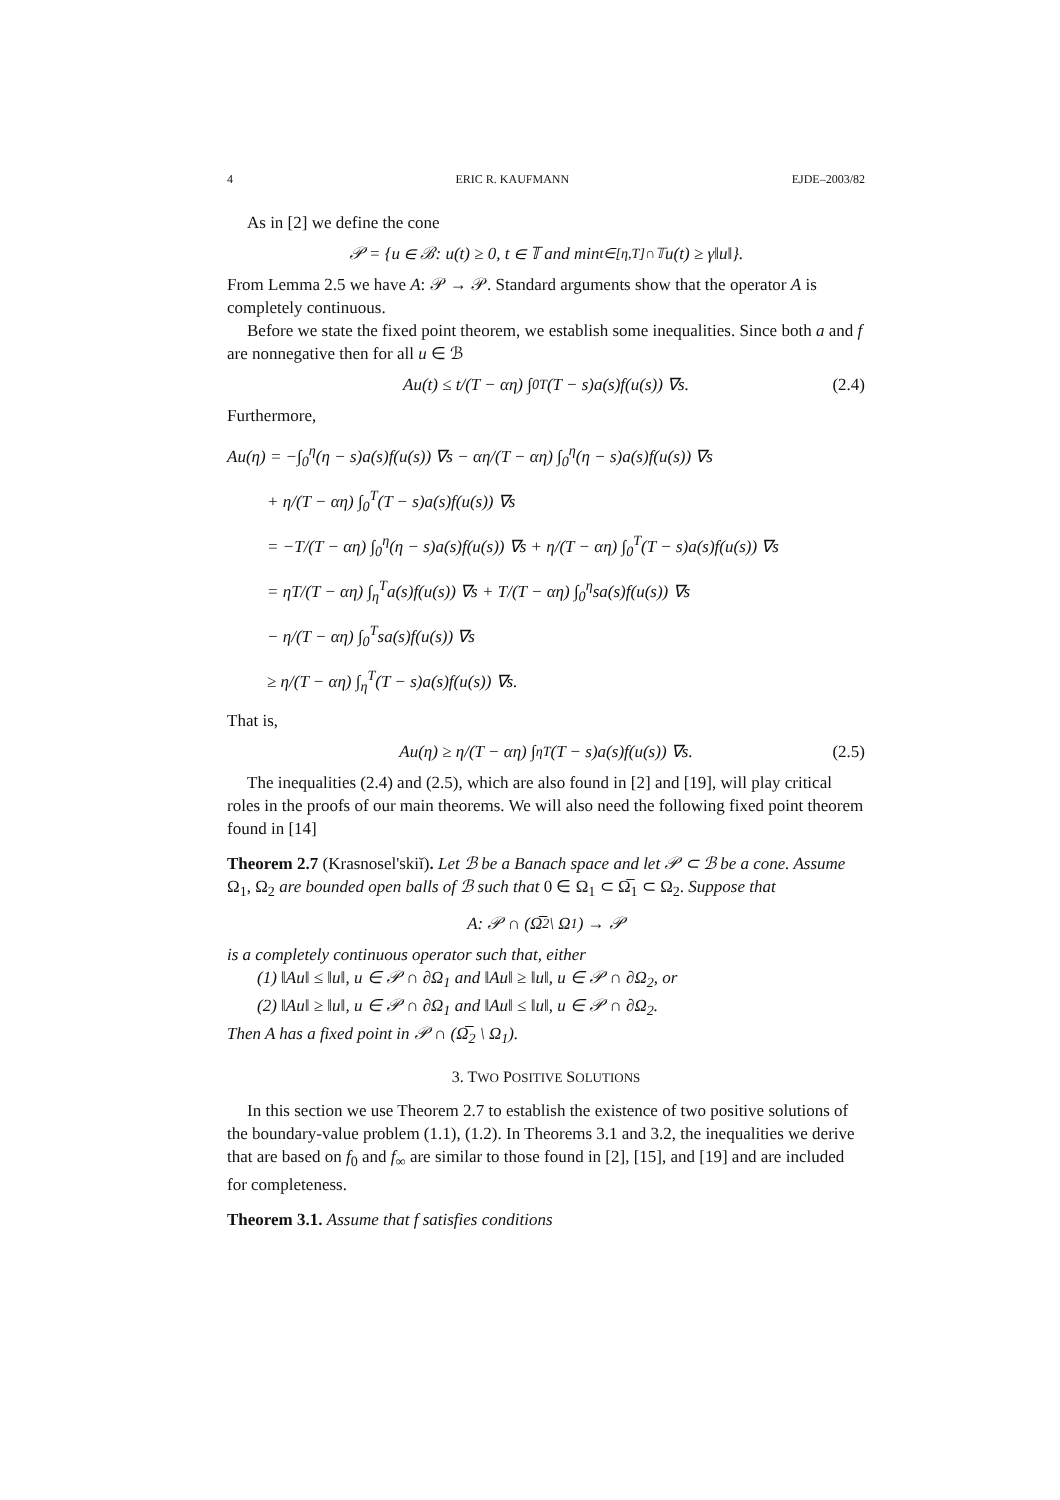4 ERIC R. KAUFMANN EJDE–2003/82
As in [2] we define the cone
𝒫 = {u ∈ ℬ: u(t) ≥ 0, t ∈ 𝕋 and min<sub>t∈[η,T]∩𝕋</sub> u(t) ≥ γ‖u‖}.
From Lemma 2.5 we have A: 𝒫 → 𝒫. Standard arguments show that the operator A is completely continuous.
Before we state the fixed point theorem, we establish some inequalities. Since both a and f are nonnegative then for all u ∈ ℬ
Au(t) ≤ t/(T − αη) ∫<sub>0</sub><sup>T</sup>(T − s)a(s)f(u(s)) ∇s. (2.4)
Furthermore,
Au(η) = −∫<sub>0</sub><sup>η</sup>(η − s)a(s)f(u(s)) ∇s − αη/(T − αη) ∫<sub>0</sub><sup>η</sup>(η − s)a(s)f(u(s)) ∇s
+ η/(T − αη) ∫<sub>0</sub><sup>T</sup>(T − s)a(s)f(u(s)) ∇s
= −T/(T − αη) ∫<sub>0</sub><sup>η</sup>(η − s)a(s)f(u(s)) ∇s + η/(T − αη) ∫<sub>0</sub><sup>T</sup>(T − s)a(s)f(u(s)) ∇s
= ηT/(T − αη) ∫<sub>η</sub><sup>T</sup>a(s)f(u(s)) ∇s + T/(T − αη) ∫<sub>0</sub><sup>η</sup>sa(s)f(u(s)) ∇s
− η/(T − αη) ∫<sub>0</sub><sup>T</sup>sa(s)f(u(s)) ∇s
≥ η/(T − αη) ∫<sub>η</sub><sup>T</sup>(T − s)a(s)f(u(s)) ∇s.
That is,
Au(η) ≥ η/(T − αη) ∫<sub>η</sub><sup>T</sup>(T − s)a(s)f(u(s)) ∇s. (2.5)
The inequalities (2.4) and (2.5), which are also found in [2] and [19], will play critical roles in the proofs of our main theorems. We will also need the following fixed point theorem found in [14]
Theorem 2.7 (Krasnosel'skiĭ). Let ℬ be a Banach space and let 𝒫 ⊂ ℬ be a cone. Assume Ω<sub>1</sub>, Ω<sub>2</sub> are bounded open balls of ℬ such that 0 ∈ Ω<sub>1</sub> ⊂ Ω̅<sub>1</sub> ⊂ Ω<sub>2</sub>. Suppose that
A: 𝒫 ∩ (Ω̅<sub>2</sub> \ Ω<sub>1</sub>) → 𝒫
is a completely continuous operator such that, either
(1) ‖Au‖ ≤ ‖u‖, u ∈ 𝒫 ∩ ∂Ω<sub>1</sub> and ‖Au‖ ≥ ‖u‖, u ∈ 𝒫 ∩ ∂Ω<sub>2</sub>, or
(2) ‖Au‖ ≥ ‖u‖, u ∈ 𝒫 ∩ ∂Ω<sub>1</sub> and ‖Au‖ ≤ ‖u‖, u ∈ 𝒫 ∩ ∂Ω<sub>2</sub>.
Then A has a fixed point in 𝒫 ∩ (Ω̅<sub>2</sub> \ Ω<sub>1</sub>).
3. TWO POSITIVE SOLUTIONS
In this section we use Theorem 2.7 to establish the existence of two positive solutions of the boundary-value problem (1.1), (1.2). In Theorems 3.1 and 3.2, the inequalities we derive that are based on f<sub>0</sub> and f<sub>∞</sub> are similar to those found in [2], [15], and [19] and are included for completeness.
Theorem 3.1. Assume that f satisfies conditions